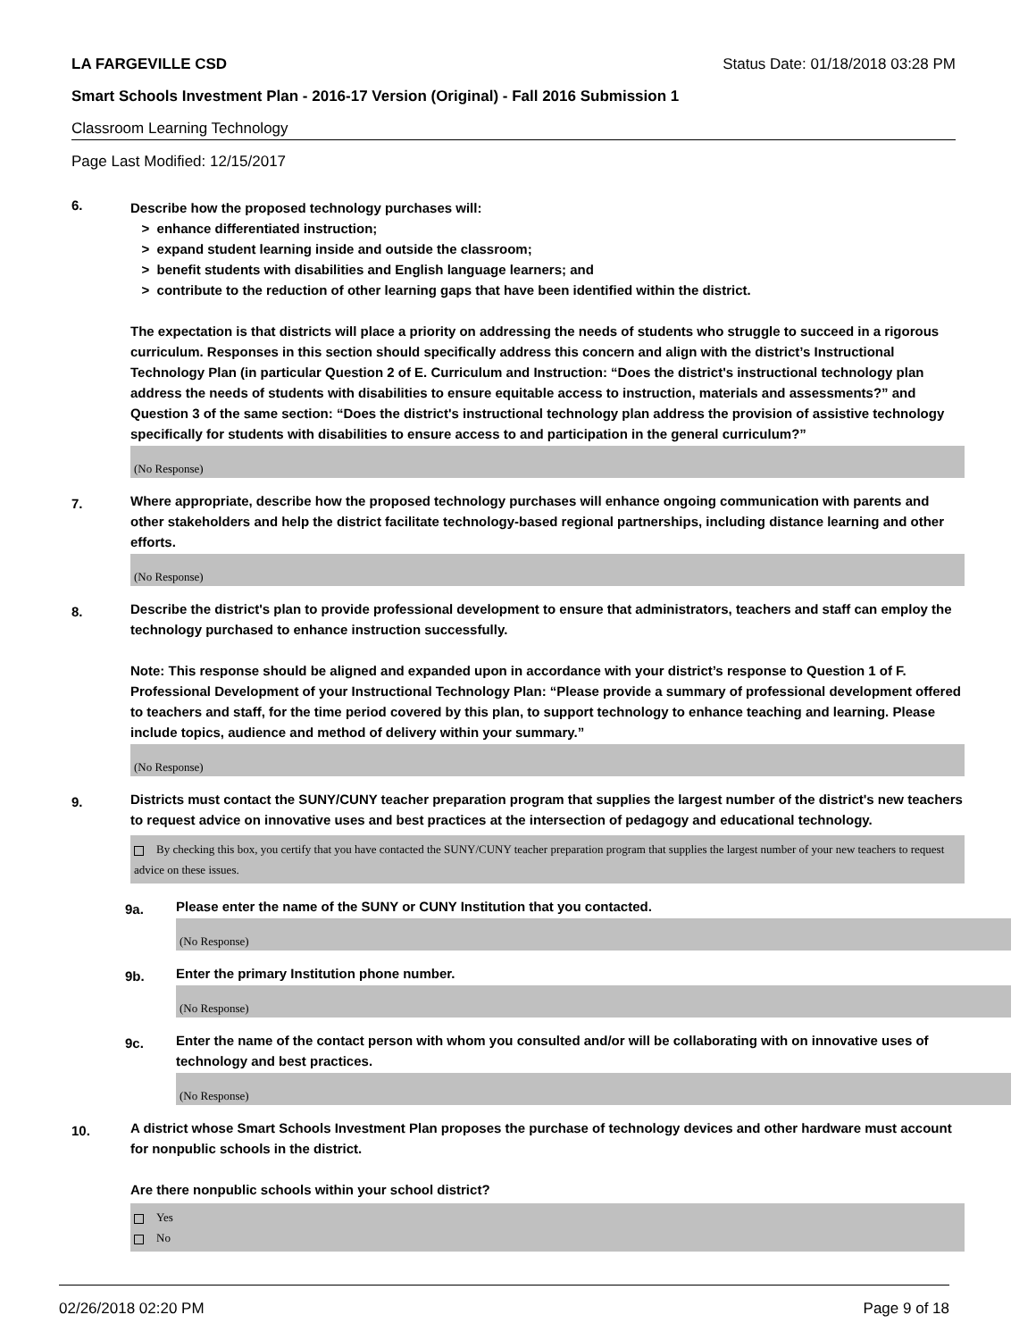LA FARGEVILLE CSD Status Date: 01/18/2018 03:28 PM
Smart Schools Investment Plan - 2016-17 Version (Original) - Fall 2016 Submission 1
Classroom Learning Technology
Page Last Modified: 12/15/2017
6.
Describe how the proposed technology purchases will:
> enhance differentiated instruction;
> expand student learning inside and outside the classroom;
> benefit students with disabilities and English language learners; and
> contribute to the reduction of other learning gaps that have been identified within the district.
The expectation is that districts will place a priority on addressing the needs of students who struggle to succeed in a rigorous curriculum. Responses in this section should specifically address this concern and align with the district’s Instructional Technology Plan (in particular Question 2 of E. Curriculum and Instruction: “Does the district's instructional technology plan address the needs of students with disabilities to ensure equitable access to instruction, materials and assessments?” and Question 3 of the same section: “Does the district's instructional technology plan address the provision of assistive technology specifically for students with disabilities to ensure access to and participation in the general curriculum?”
(No Response)
7.
Where appropriate, describe how the proposed technology purchases will enhance ongoing communication with parents and other stakeholders and help the district facilitate technology-based regional partnerships, including distance learning and other efforts.
(No Response)
8.
Describe the district's plan to provide professional development to ensure that administrators, teachers and staff can employ the technology purchased to enhance instruction successfully.
Note: This response should be aligned and expanded upon in accordance with your district’s response to Question 1 of F. Professional Development of your Instructional Technology Plan: “Please provide a summary of professional development offered to teachers and staff, for the time period covered by this plan, to support technology to enhance teaching and learning. Please include topics, audience and method of delivery within your summary.”
(No Response)
9.
Districts must contact the SUNY/CUNY teacher preparation program that supplies the largest number of the district's new teachers to request advice on innovative uses and best practices at the intersection of pedagogy and educational technology.
By checking this box, you certify that you have contacted the SUNY/CUNY teacher preparation program that supplies the largest number of your new teachers to request advice on these issues.
9a.
Please enter the name of the SUNY or CUNY Institution that you contacted.
(No Response)
9b.
Enter the primary Institution phone number.
(No Response)
9c.
Enter the name of the contact person with whom you consulted and/or will be collaborating with on innovative uses of technology and best practices.
(No Response)
10.
A district whose Smart Schools Investment Plan proposes the purchase of technology devices and other hardware must account for nonpublic schools in the district.
Are there nonpublic schools within your school district?
Yes
No
02/26/2018 02:20 PM Page 9 of 18